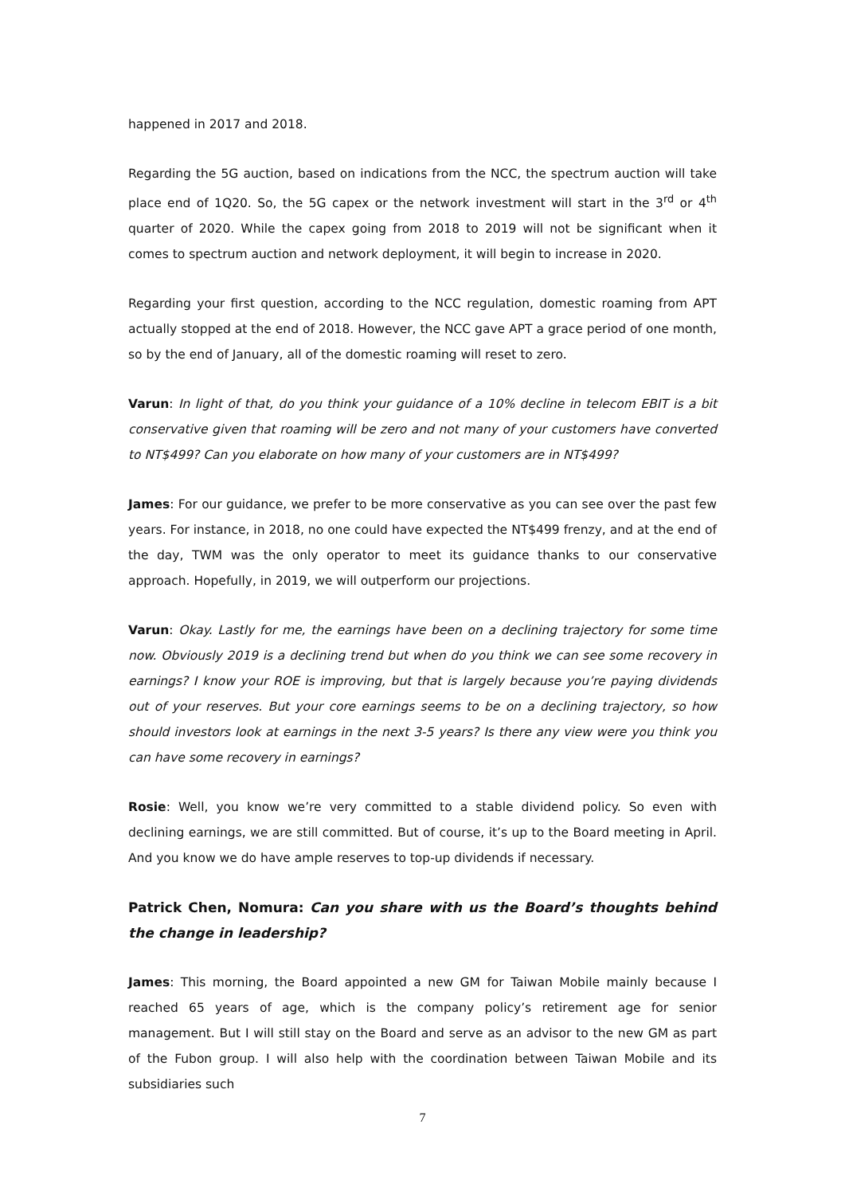happened in 2017 and 2018.
Regarding the 5G auction, based on indications from the NCC, the spectrum auction will take place end of 1Q20. So, the 5G capex or the network investment will start in the 3<sup>rd</sup> or 4<sup>th</sup> quarter of 2020. While the capex going from 2018 to 2019 will not be significant when it comes to spectrum auction and network deployment, it will begin to increase in 2020.
Regarding your first question, according to the NCC regulation, domestic roaming from APT actually stopped at the end of 2018. However, the NCC gave APT a grace period of one month, so by the end of January, all of the domestic roaming will reset to zero.
Varun: In light of that, do you think your guidance of a 10% decline in telecom EBIT is a bit conservative given that roaming will be zero and not many of your customers have converted to NT$499? Can you elaborate on how many of your customers are in NT$499?
James: For our guidance, we prefer to be more conservative as you can see over the past few years. For instance, in 2018, no one could have expected the NT$499 frenzy, and at the end of the day, TWM was the only operator to meet its guidance thanks to our conservative approach. Hopefully, in 2019, we will outperform our projections.
Varun: Okay. Lastly for me, the earnings have been on a declining trajectory for some time now. Obviously 2019 is a declining trend but when do you think we can see some recovery in earnings? I know your ROE is improving, but that is largely because you’re paying dividends out of your reserves. But your core earnings seems to be on a declining trajectory, so how should investors look at earnings in the next 3-5 years? Is there any view were you think you can have some recovery in earnings?
Rosie: Well, you know we’re very committed to a stable dividend policy. So even with declining earnings, we are still committed. But of course, it’s up to the Board meeting in April. And you know we do have ample reserves to top-up dividends if necessary.
Patrick Chen, Nomura: Can you share with us the Board’s thoughts behind the change in leadership?
James: This morning, the Board appointed a new GM for Taiwan Mobile mainly because I reached 65 years of age, which is the company policy’s retirement age for senior management. But I will still stay on the Board and serve as an advisor to the new GM as part of the Fubon group. I will also help with the coordination between Taiwan Mobile and its subsidiaries such
7